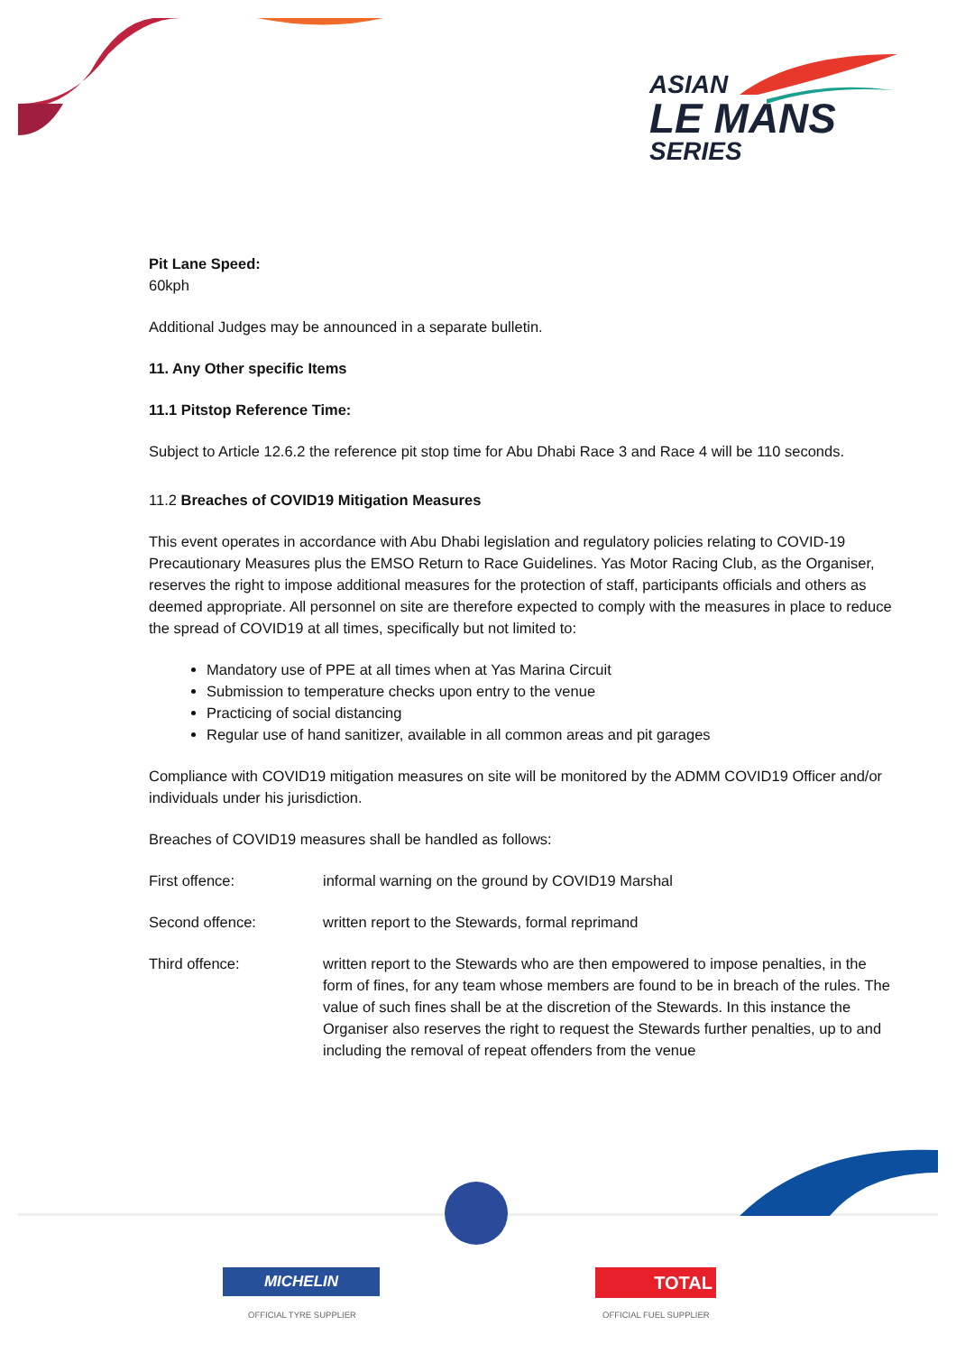ASIAN
LE MANS
SERIES
Pit Lane Speed:
60kph
Additional Judges may be announced in a separate bulletin.
11. Any Other specific Items
11.1 Pitstop Reference Time:
Subject to Article 12.6.2 the reference pit stop time for Abu Dhabi Race 3 and Race 4 will be 110 seconds.
11.2 Breaches of COVID19 Mitigation Measures
This event operates in accordance with Abu Dhabi legislation and regulatory policies relating to COVID-19 Precautionary Measures plus the EMSO Return to Race Guidelines. Yas Motor Racing Club, as the Organiser, reserves the right to impose additional measures for the protection of staff, participants officials and others as deemed appropriate. All personnel on site are therefore expected to comply with the measures in place to reduce the spread of COVID19 at all times, specifically but not limited to:
Mandatory use of PPE at all times when at Yas Marina Circuit
Submission to temperature checks upon entry to the venue
Practicing of social distancing
Regular use of hand sanitizer, available in all common areas and pit garages
Compliance with COVID19 mitigation measures on site will be monitored by the ADMM COVID19 Officer and/or individuals under his jurisdiction.
Breaches of COVID19 measures shall be handled as follows:
First offence: informal warning on the ground by COVID19 Marshal
Second offence: written report to the Stewards, formal reprimand
Third offence: written report to the Stewards who are then empowered to impose penalties, in the form of fines, for any team whose members are found to be in breach of the rules. The value of such fines shall be at the discretion of the Stewards. In this instance the Organiser also reserves the right to request the Stewards further penalties, up to and including the removal of repeat offenders from the venue
MICHELIN
OFFICIAL TYRE SUPPLIER
TOTAL
OFFICIAL FUEL SUPPLIER